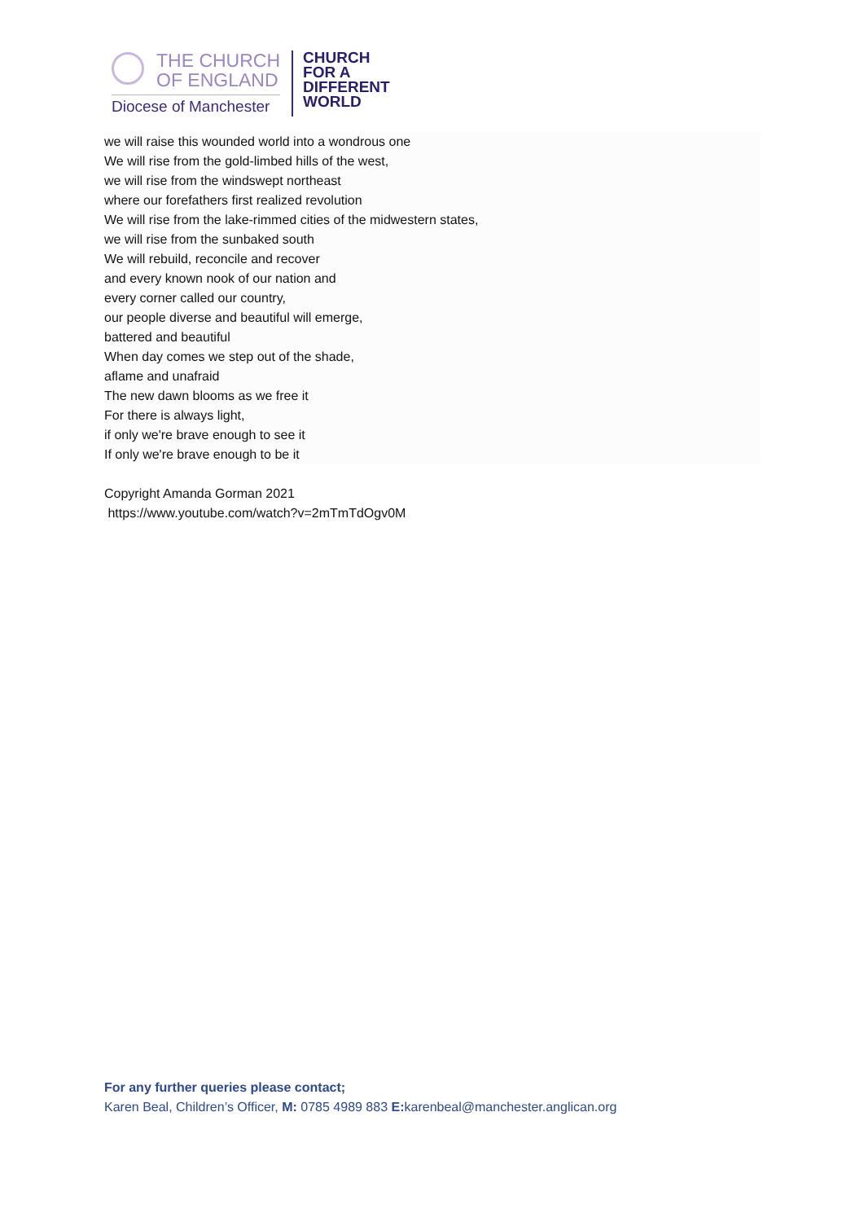THE CHURCH
OF ENGLAND
Diocese of Manchester
CHURCH
FOR A
DIFFERENT
WORLD
we will raise this wounded world into a wondrous one
We will rise from the gold-limbed hills of the west,
we will rise from the windswept northeast
where our forefathers first realized revolution
We will rise from the lake-rimmed cities of the midwestern states,
we will rise from the sunbaked south
We will rebuild, reconcile and recover
and every known nook of our nation and
every corner called our country,
our people diverse and beautiful will emerge,
battered and beautiful
When day comes we step out of the shade,
aflame and unafraid
The new dawn blooms as we free it
For there is always light,
if only we're brave enough to see it
If only we're brave enough to be it
Copyright Amanda Gorman 2021
https://www.youtube.com/watch?v=2mTmTdOgv0M
For any further queries please contact;
Karen Beal, Children’s Officer, M: 0785 4989 883 E: karenbeal@manchester.anglican.org